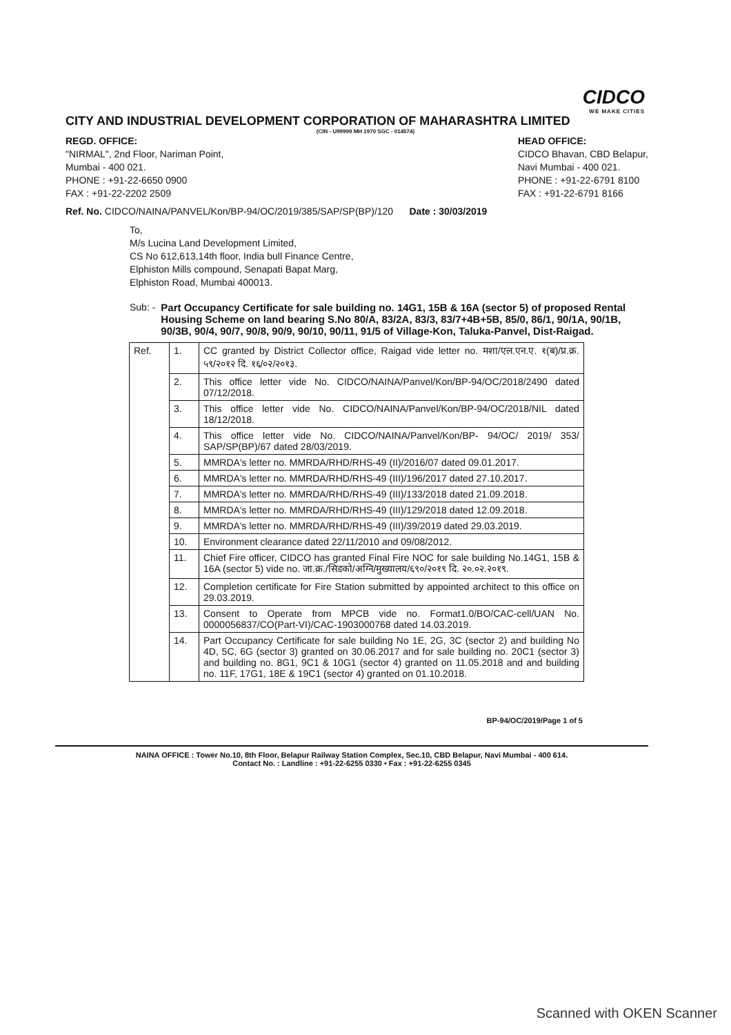CIDCO
WE MAKE CITIES
CITY AND INDUSTRIAL DEVELOPMENT CORPORATION OF MAHARASHTRA LIMITED
(CIN - U99999 MH 1970 SGC - 014574)
REGD. OFFICE:
"NIRMAL", 2nd Floor, Nariman Point,
Mumbai - 400 021.
PHONE : +91-22-6650 0900
FAX : +91-22-2202 2509
HEAD OFFICE:
CIDCO Bhavan, CBD Belapur,
Navi Mumbai - 400 021.
PHONE : +91-22-6791 8100
FAX : +91-22-6791 8166
Ref. No. CIDCO/NAINA/PANVEL/Kon/BP-94/OC/2019/385/SAP/SP(BP)/120 Date : 30/03/2019
To,
M/s Lucina Land Development Limited,
CS No 612,613,14th floor, India bull Finance Centre,
Elphiston Mills compound, Senapati Bapat Marg,
Elphiston Road, Mumbai 400013.
Sub: - Part Occupancy Certificate for sale building no. 14G1, 15B & 16A (sector 5) of proposed Rental Housing Scheme on land bearing S.No 80/A, 83/2A, 83/3, 83/7+4B+5B, 85/0, 86/1, 90/1A, 90/1B, 90/3B, 90/4, 90/7, 90/8, 90/9, 90/10, 90/11, 91/5 of Village-Kon, Taluka-Panvel, Dist-Raigad.
| Ref. | 1. | CC granted by District Collector office, Raigad vide letter no. मशा/एल.एन.ए. १(ब)/प्र.क्र. ५९/२०१२ दि. १६/०२/२०१३. |
| | 2. | This office letter vide No. CIDCO/NAINA/Panvel/Kon/BP-94/OC/2018/2490 dated 07/12/2018. |
| | 3. | This office letter vide No. CIDCO/NAINA/Panvel/Kon/BP-94/OC/2018/NIL dated 18/12/2018. |
| | 4. | This office letter vide No. CIDCO/NAINA/Panvel/Kon/BP- 94/OC/ 2019/ 353/ SAP/SP(BP)/67 dated 28/03/2019. |
| | 5. | MMRDA's letter no. MMRDA/RHD/RHS-49 (II)/2016/07 dated 09.01.2017. |
| | 6. | MMRDA's letter no. MMRDA/RHD/RHS-49 (III)/196/2017 dated 27.10.2017. |
| | 7. | MMRDA's letter no. MMRDA/RHD/RHS-49 (III)/133/2018 dated 21.09.2018. |
| | 8. | MMRDA's letter no. MMRDA/RHD/RHS-49 (III)/129/2018 dated 12.09.2018. |
| | 9. | MMRDA's letter no. MMRDA/RHD/RHS-49 (III)/39/2019 dated 29.03.2019. |
| | 10. | Environment clearance dated 22/11/2010 and 09/08/2012. |
| | 11. | Chief Fire officer, CIDCO has granted Final Fire NOC for sale building No.14G1, 15B & 16A (sector 5) vide no. जा.क्र./सिडको/अग्नि/मुख्यालय/६९०/२०१९ दि. २०.०२.२०१९. |
| | 12. | Completion certificate for Fire Station submitted by appointed architect to this office on 29.03.2019. |
| | 13. | Consent to Operate from MPCB vide no. Format1.0/BO/CAC-cell/UAN No. 0000056837/CO(Part-VI)/CAC-1903000768 dated 14.03.2019. |
| | 14. | Part Occupancy Certificate for sale building No 1E, 2G, 3C (sector 2) and building No 4D, 5C, 6G (sector 3) granted on 30.06.2017 and for sale building no. 20C1 (sector 3) and building no. 8G1, 9C1 & 10G1 (sector 4) granted on 11.05.2018 and and building no. 11F, 17G1, 18E & 19C1 (sector 4) granted on 01.10.2018. |
BP-94/OC/2019/Page 1 of 5
NAINA OFFICE : Tower No.10, 8th Floor, Belapur Railway Station Complex, Sec.10, CBD Belapur, Navi Mumbai - 400 614.
Contact No. : Landline : +91-22-6255 0330 • Fax : +91-22-6255 0345
Scanned with OKEN Scanner